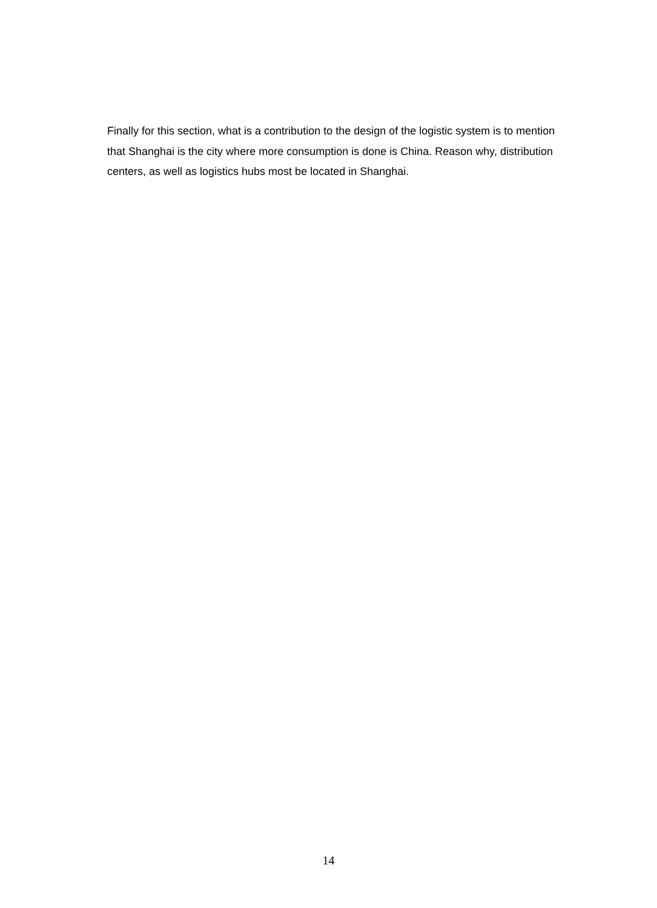Finally for this section, what is a contribution to the design of the logistic system is to mention that Shanghai is the city where more consumption is done is China. Reason why, distribution centers, as well as logistics hubs most be located in Shanghai.
14